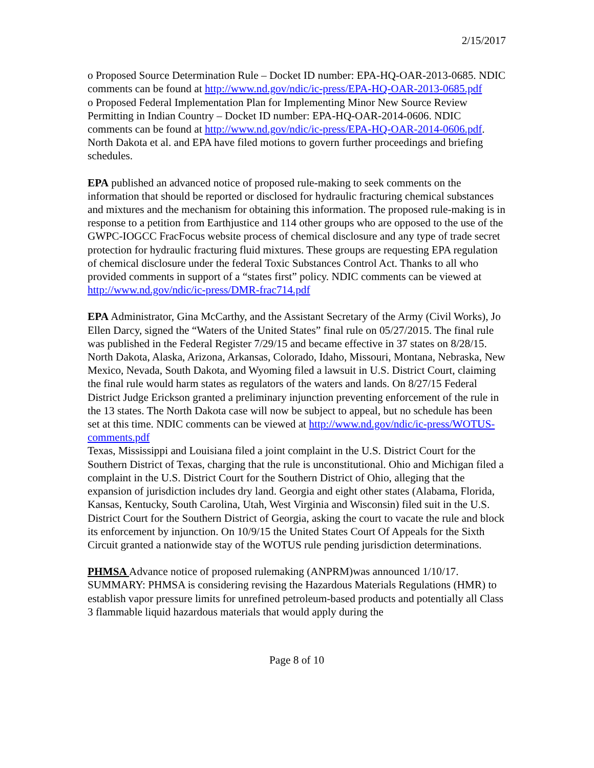2/15/2017
o Proposed Source Determination Rule – Docket ID number: EPA-HQ-OAR-2013-0685. NDIC comments can be found at http://www.nd.gov/ndic/ic-press/EPA-HQ-OAR-2013-0685.pdf
o Proposed Federal Implementation Plan for Implementing Minor New Source Review Permitting in Indian Country – Docket ID number: EPA-HQ-OAR-2014-0606. NDIC comments can be found at http://www.nd.gov/ndic/ic-press/EPA-HQ-OAR-2014-0606.pdf.
North Dakota et al. and EPA have filed motions to govern further proceedings and briefing schedules.
EPA published an advanced notice of proposed rule-making to seek comments on the information that should be reported or disclosed for hydraulic fracturing chemical substances and mixtures and the mechanism for obtaining this information. The proposed rule-making is in response to a petition from Earthjustice and 114 other groups who are opposed to the use of the GWPC-IOGCC FracFocus website process of chemical disclosure and any type of trade secret protection for hydraulic fracturing fluid mixtures. These groups are requesting EPA regulation of chemical disclosure under the federal Toxic Substances Control Act. Thanks to all who provided comments in support of a “states first” policy. NDIC comments can be viewed at http://www.nd.gov/ndic/ic-press/DMR-frac714.pdf
EPA Administrator, Gina McCarthy, and the Assistant Secretary of the Army (Civil Works), Jo Ellen Darcy, signed the “Waters of the United States” final rule on 05/27/2015. The final rule was published in the Federal Register 7/29/15 and became effective in 37 states on 8/28/15. North Dakota, Alaska, Arizona, Arkansas, Colorado, Idaho, Missouri, Montana, Nebraska, New Mexico, Nevada, South Dakota, and Wyoming filed a lawsuit in U.S. District Court, claiming the final rule would harm states as regulators of the waters and lands. On 8/27/15 Federal District Judge Erickson granted a preliminary injunction preventing enforcement of the rule in the 13 states. The North Dakota case will now be subject to appeal, but no schedule has been set at this time. NDIC comments can be viewed at http://www.nd.gov/ndic/ic-press/WOTUS-comments.pdf
Texas, Mississippi and Louisiana filed a joint complaint in the U.S. District Court for the Southern District of Texas, charging that the rule is unconstitutional. Ohio and Michigan filed a complaint in the U.S. District Court for the Southern District of Ohio, alleging that the expansion of jurisdiction includes dry land. Georgia and eight other states (Alabama, Florida, Kansas, Kentucky, South Carolina, Utah, West Virginia and Wisconsin) filed suit in the U.S. District Court for the Southern District of Georgia, asking the court to vacate the rule and block its enforcement by injunction. On 10/9/15 the United States Court Of Appeals for the Sixth Circuit granted a nationwide stay of the WOTUS rule pending jurisdiction determinations.
PHMSA Advance notice of proposed rulemaking (ANPRM)was announced 1/10/17. SUMMARY: PHMSA is considering revising the Hazardous Materials Regulations (HMR) to establish vapor pressure limits for unrefined petroleum-based products and potentially all Class 3 flammable liquid hazardous materials that would apply during the
Page 8 of 10